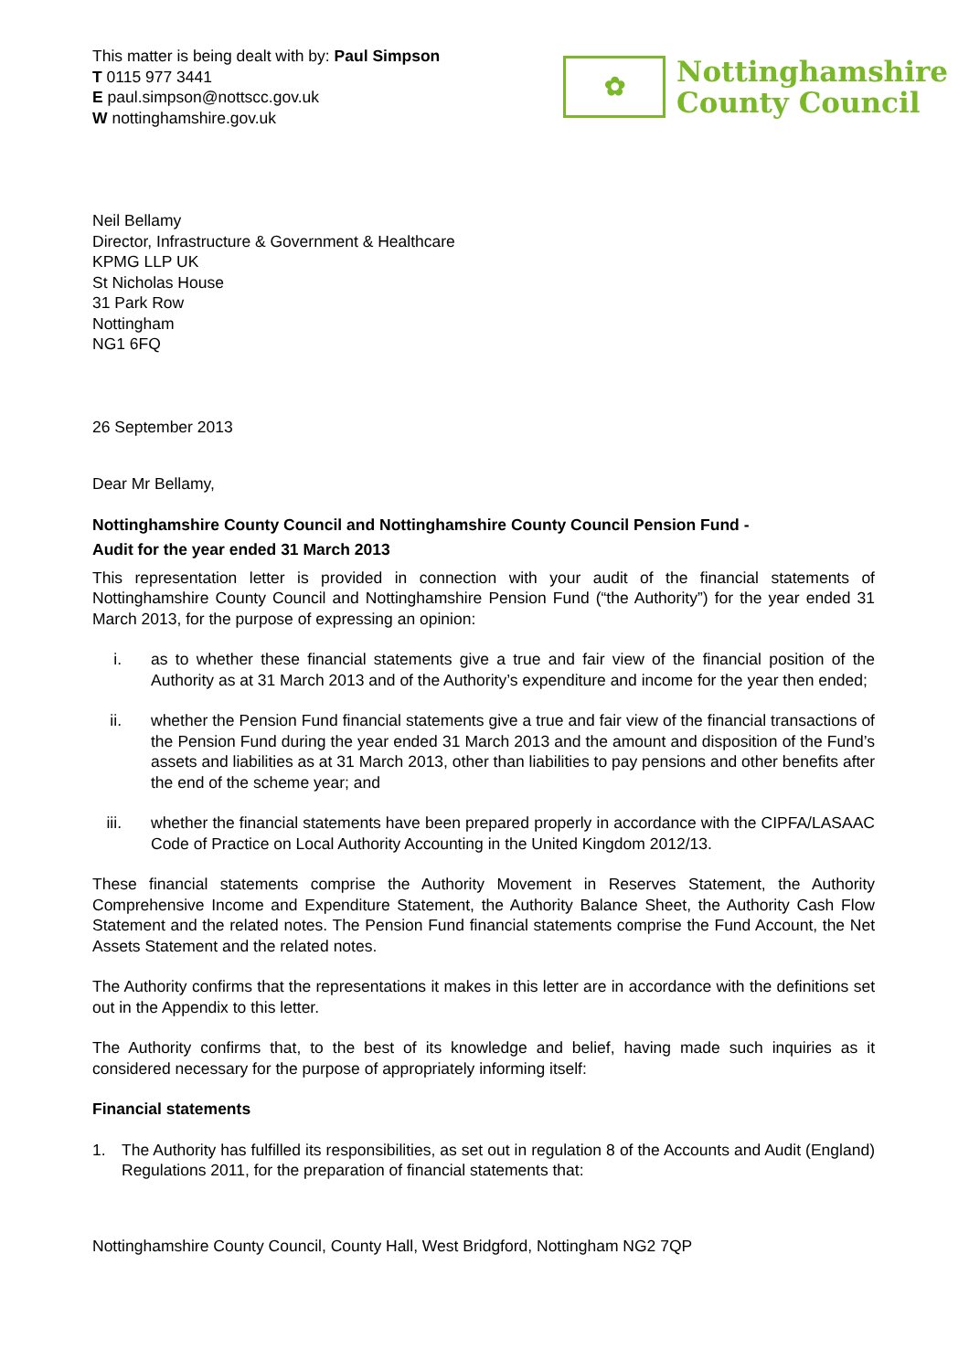This matter is being dealt with by: Paul Simpson
T 0115 977 3441
E paul.simpson@nottscc.gov.uk
W nottinghamshire.gov.uk
✿
Nottinghamshire
County Council
Neil Bellamy
Director, Infrastructure & Government & Healthcare
KPMG LLP UK
St Nicholas House
31 Park Row
Nottingham
NG1 6FQ
26 September 2013
Dear Mr Bellamy,
Nottinghamshire County Council and Nottinghamshire County Council Pension Fund -
Audit for the year ended 31 March 2013
This representation letter is provided in connection with your audit of the financial statements of Nottinghamshire County Council and Nottinghamshire Pension Fund (“the Authority”) for the year ended 31 March 2013, for the purpose of expressing an opinion:
i. as to whether these financial statements give a true and fair view of the financial position of the Authority as at 31 March 2013 and of the Authority’s expenditure and income for the year then ended;
ii. whether the Pension Fund financial statements give a true and fair view of the financial transactions of the Pension Fund during the year ended 31 March 2013 and the amount and disposition of the Fund’s assets and liabilities as at 31 March 2013, other than liabilities to pay pensions and other benefits after the end of the scheme year; and
iii. whether the financial statements have been prepared properly in accordance with the CIPFA/LASAAC Code of Practice on Local Authority Accounting in the United Kingdom 2012/13.
These financial statements comprise the Authority Movement in Reserves Statement, the Authority Comprehensive Income and Expenditure Statement, the Authority Balance Sheet, the Authority Cash Flow Statement and the related notes. The Pension Fund financial statements comprise the Fund Account, the Net Assets Statement and the related notes.
The Authority confirms that the representations it makes in this letter are in accordance with the definitions set out in the Appendix to this letter.
The Authority confirms that, to the best of its knowledge and belief, having made such inquiries as it considered necessary for the purpose of appropriately informing itself:
Financial statements
1. The Authority has fulfilled its responsibilities, as set out in regulation 8 of the Accounts and Audit (England) Regulations 2011, for the preparation of financial statements that:
Nottinghamshire County Council, County Hall, West Bridgford, Nottingham NG2 7QP